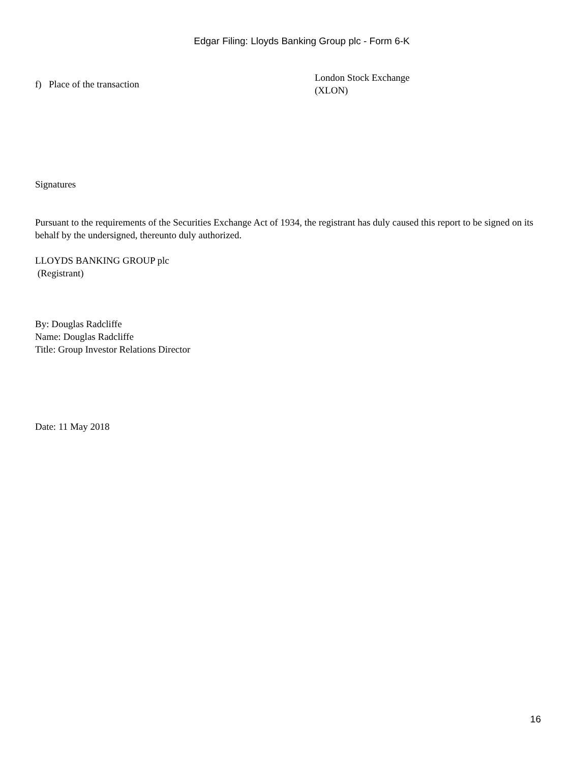Edgar Filing: Lloyds Banking Group plc - Form 6-K
| f) Place of the transaction | London Stock Exchange (XLON) |
Signatures
Pursuant to the requirements of the Securities Exchange Act of 1934, the registrant has duly caused this report to be signed on its behalf by the undersigned, thereunto duly authorized.
LLOYDS BANKING GROUP plc
(Registrant)
By: Douglas Radcliffe
Name: Douglas Radcliffe
Title: Group Investor Relations Director
Date: 11 May 2018
16